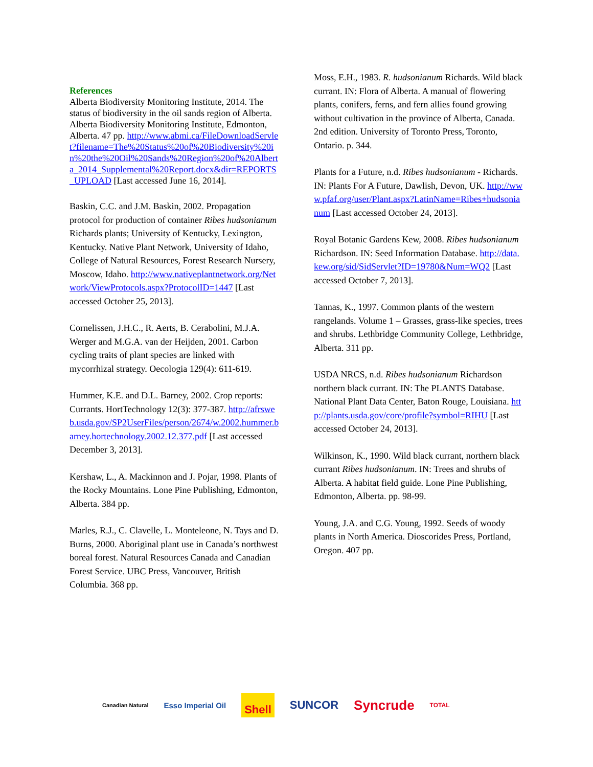References
Alberta Biodiversity Monitoring Institute, 2014. The status of biodiversity in the oil sands region of Alberta. Alberta Biodiversity Monitoring Institute, Edmonton, Alberta. 47 pp. http://www.abmi.ca/FileDownloadServlet?filename=The%20Status%20of%20Biodiversity%20in%20the%20Oil%20Sands%20Region%20of%20Alberta_2014_Supplemental%20Report.docx&dir=REPORTS_UPLOAD [Last accessed June 16, 2014].
Baskin, C.C. and J.M. Baskin, 2002. Propagation protocol for production of container Ribes hudsonianum Richards plants; University of Kentucky, Lexington, Kentucky. Native Plant Network, University of Idaho, College of Natural Resources, Forest Research Nursery, Moscow, Idaho. http://www.nativeplantnetwork.org/Network/ViewProtocols.aspx?ProtocolID=1447 [Last accessed October 25, 2013].
Cornelissen, J.H.C., R. Aerts, B. Cerabolini, M.J.A. Werger and M.G.A. van der Heijden, 2001. Carbon cycling traits of plant species are linked with mycorrhizal strategy. Oecologia 129(4): 611-619.
Hummer, K.E. and D.L. Barney, 2002. Crop reports: Currants. HortTechnology 12(3): 377-387. http://afrsweb.usda.gov/SP2UserFiles/person/2674/w.2002.hummer.barney.hortechnology.2002.12.377.pdf [Last accessed December 3, 2013].
Kershaw, L., A. Mackinnon and J. Pojar, 1998. Plants of the Rocky Mountains. Lone Pine Publishing, Edmonton, Alberta. 384 pp.
Marles, R.J., C. Clavelle, L. Monteleone, N. Tays and D. Burns, 2000. Aboriginal plant use in Canada’s northwest boreal forest. Natural Resources Canada and Canadian Forest Service. UBC Press, Vancouver, British Columbia. 368 pp.
Moss, E.H., 1983. R. hudsonianum Richards. Wild black currant. IN: Flora of Alberta. A manual of flowering plants, conifers, ferns, and fern allies found growing without cultivation in the province of Alberta, Canada. 2nd edition. University of Toronto Press, Toronto, Ontario. p. 344.
Plants for a Future, n.d. Ribes hudsonianum - Richards. IN: Plants For A Future, Dawlish, Devon, UK. http://www.pfaf.org/user/Plant.aspx?LatinName=Ribes+hudsonianum [Last accessed October 24, 2013].
Royal Botanic Gardens Kew, 2008. Ribes hudsonianum Richardson. IN: Seed Information Database. http://data.kew.org/sid/SidServlet?ID=19780&Num=WQ2 [Last accessed October 7, 2013].
Tannas, K., 1997. Common plants of the western rangelands. Volume 1 – Grasses, grass-like species, trees and shrubs. Lethbridge Community College, Lethbridge, Alberta. 311 pp.
USDA NRCS, n.d. Ribes hudsonianum Richardson northern black currant. IN: The PLANTS Database. National Plant Data Center, Baton Rouge, Louisiana. http://plants.usda.gov/core/profile?symbol=RIHU [Last accessed October 24, 2013].
Wilkinson, K., 1990. Wild black currant, northern black currant Ribes hudsonianum. IN: Trees and shrubs of Alberta. A habitat field guide. Lone Pine Publishing, Edmonton, Alberta. pp. 98-99.
Young, J.A. and C.G. Young, 1992. Seeds of woody plants in North America. Dioscorides Press, Portland, Oregon. 407 pp.
Canadian Natural Esso Imperial Oil Shell SUNCOR Syncrude TOTAL